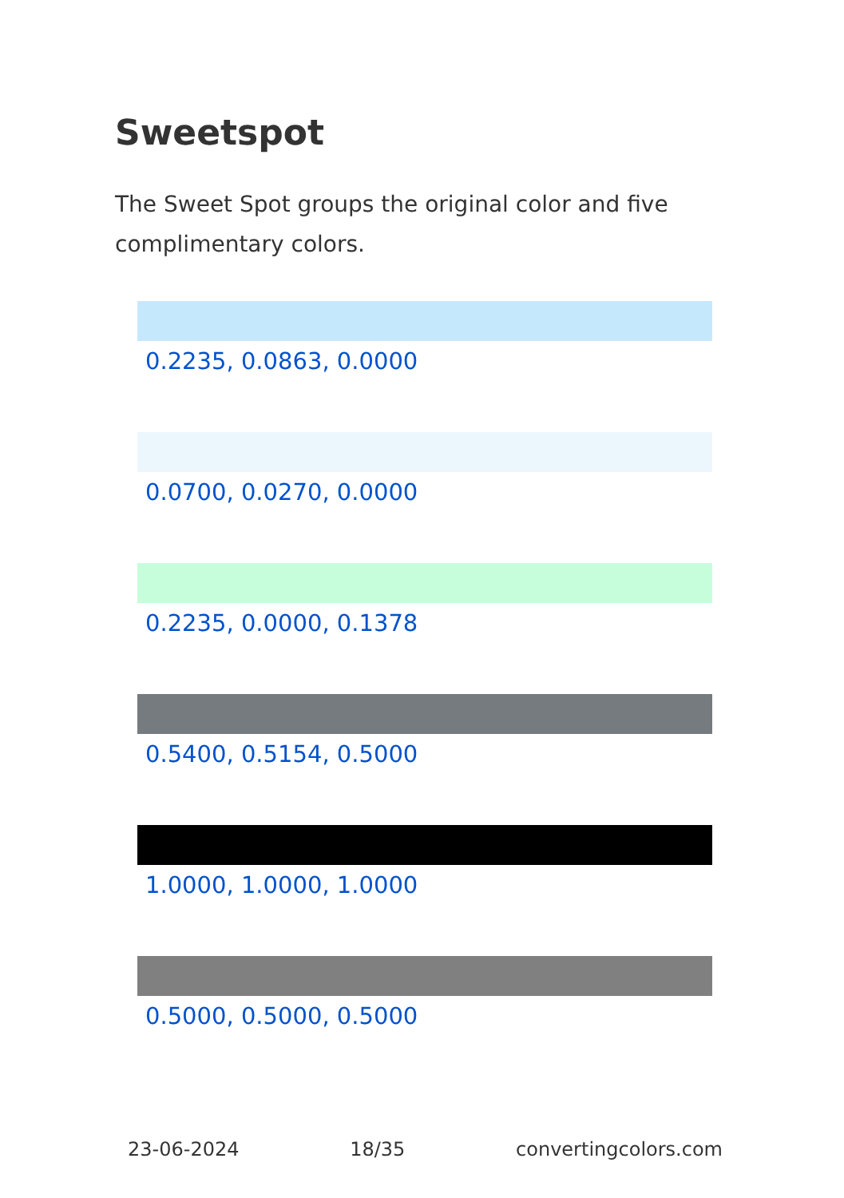Sweetspot
The Sweet Spot groups the original color and five complimentary colors.
0.2235, 0.0863, 0.0000
0.0700, 0.0270, 0.0000
0.2235, 0.0000, 0.1378
0.5400, 0.5154, 0.5000
1.0000, 1.0000, 1.0000
0.5000, 0.5000, 0.5000
23-06-2024 18/35 convertingcolors.com